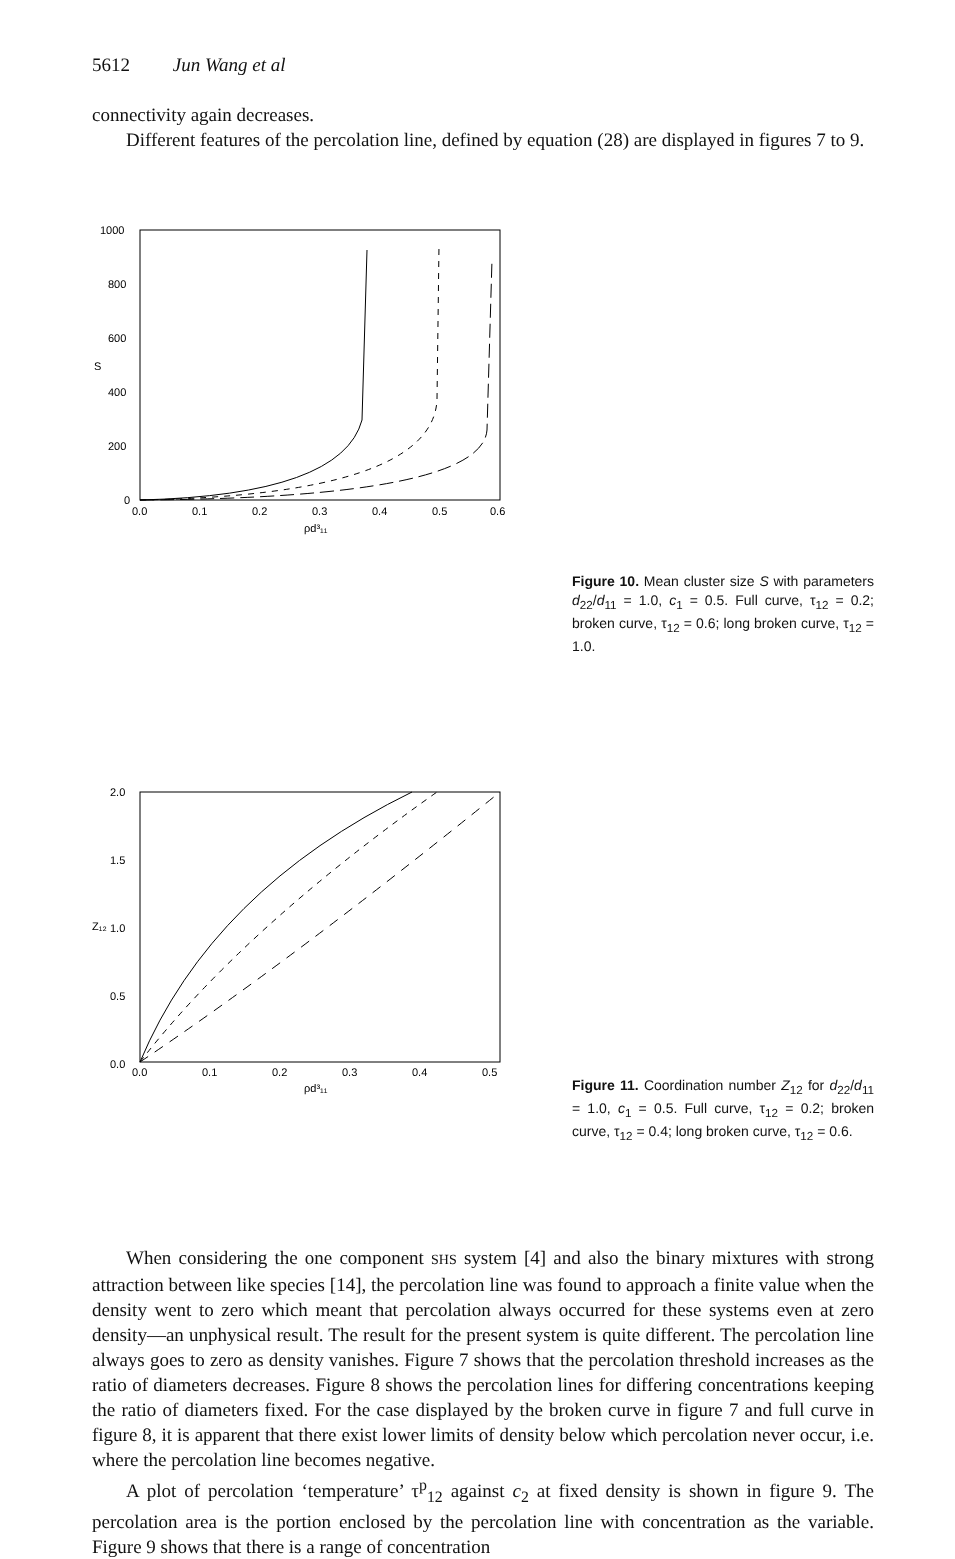5612 Jun Wang et al
connectivity again decreases.
Different features of the percolation line, defined by equation (28) are displayed in figures 7 to 9.
1000
800
600
400
200
0
S
0.0
0.1
0.2
0.3
0.4
0.5
0.6
ρd³₁₁
Figure 10. Mean cluster size S with parameters d<sub>22</sub>/d<sub>11</sub> = 1.0, c<sub>1</sub> = 0.5. Full curve, τ<sub>12</sub> = 0.2; broken curve, τ<sub>12</sub> = 0.6; long broken curve, τ<sub>12</sub> = 1.0.
2.0
1.5
1.0
0.5
0.0
Z₁₂
0.0
0.1
0.2
0.3
0.4
0.5
ρd³₁₁
Figure 11. Coordination number Z<sub>12</sub> for d<sub>22</sub>/d<sub>11</sub> = 1.0, c<sub>1</sub> = 0.5. Full curve, τ<sub>12</sub> = 0.2; broken curve, τ<sub>12</sub> = 0.4; long broken curve, τ<sub>12</sub> = 0.6.
When considering the one component SHS system [4] and also the binary mixtures with strong attraction between like species [14], the percolation line was found to approach a finite value when the density went to zero which meant that percolation always occurred for these systems even at zero density—an unphysical result. The result for the present system is quite different. The percolation line always goes to zero as density vanishes. Figure 7 shows that the percolation threshold increases as the ratio of diameters decreases. Figure 8 shows the percolation lines for differing concentrations keeping the ratio of diameters fixed. For the case displayed by the broken curve in figure 7 and full curve in figure 8, it is apparent that there exist lower limits of density below which percolation never occur, i.e. where the percolation line becomes negative.
A plot of percolation ‘temperature’ τ<sup>p</sup><sub>12</sub> against c<sub>2</sub> at fixed density is shown in figure 9. The percolation area is the portion enclosed by the percolation line with concentration as the variable. Figure 9 shows that there is a range of concentration